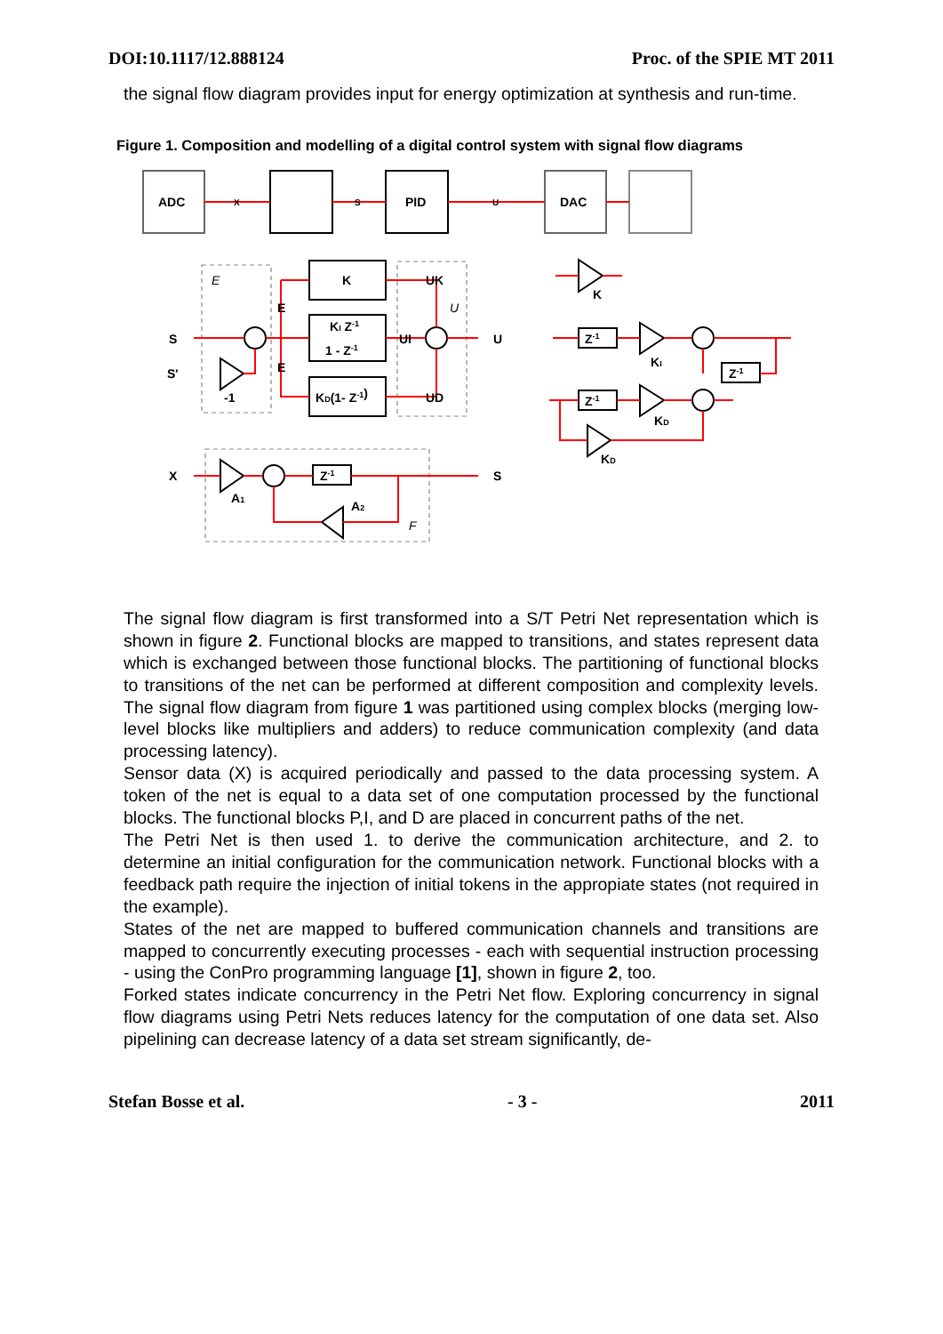DOI:10.1117/12.888124 Proc. of the SPIE MT 2011
the signal flow diagram provides input for energy optimization at synthesis and run-time.
Figure 1. Composition and modelling of a digital control system with signal flow diagrams
ADC
PID
DAC
X
S
U
K
KI Z-1
1 - Z-1
KD(1- Z-1)
S
S'
-1
E
E
UK
UI
UD
U
E
U
F
K
Z-1
KI
Z-1
Z-1
KD
KD
X
A1
Z-1
A2
S
The signal flow diagram is first transformed into a S/T Petri Net representation which is shown in figure 2. Functional blocks are mapped to transitions, and states represent data which is exchanged between those functional blocks. The partitioning of functional blocks to transitions of the net can be performed at different composition and complexity levels. The signal flow diagram from figure 1 was partitioned using complex blocks (merging low-level blocks like multipliers and adders) to reduce communication complexity (and data processing latency).
Sensor data (X) is acquired periodically and passed to the data processing system. A token of the net is equal to a data set of one computation processed by the functional blocks. The functional blocks P,I, and D are placed in concurrent paths of the net.
The Petri Net is then used 1. to derive the communication architecture, and 2. to determine an initial configuration for the communication network. Functional blocks with a feedback path require the injection of initial tokens in the appropiate states (not required in the example).
States of the net are mapped to buffered communication channels and transitions are mapped to concurrently executing processes - each with sequential instruction processing - using the ConPro programming language [1], shown in figure 2, too.
Forked states indicate concurrency in the Petri Net flow. Exploring concurrency in signal flow diagrams using Petri Nets reduces latency for the computation of one data set. Also pipelining can decrease latency of a data set stream significantly, de-
Stefan Bosse et al. - 3 - 2011